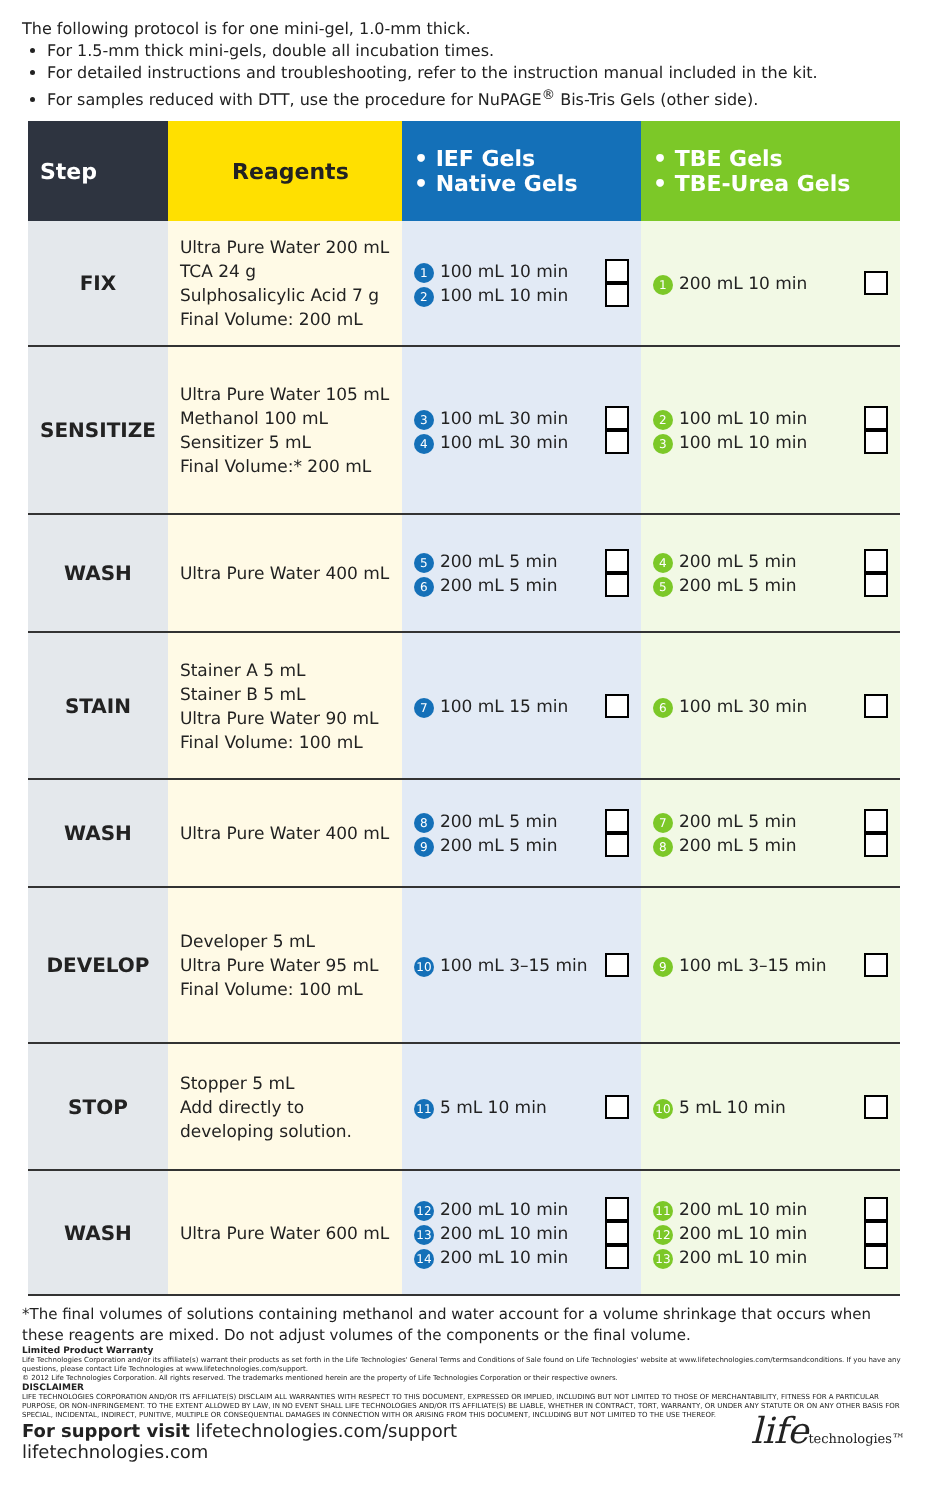The following protocol is for one mini-gel, 1.0-mm thick.
For 1.5-mm thick mini-gels, double all incubation times.
For detailed instructions and troubleshooting, refer to the instruction manual included in the kit.
For samples reduced with DTT, use the procedure for NuPAGE<sup>®</sup> Bis-Tris Gels (other side).
| Step | Reagents | • IEF Gels • Native Gels | • TBE Gels • TBE-Urea Gels |
| --- | --- | --- | --- |
| FIX | Ultra Pure Water 200 mL TCA 24 g Sulphosalicylic Acid 7 g Final Volume: 200 mL | 1 100 mL 10 min 2 100 mL 10 min | 1 200 mL 10 min |
| SENSITIZE | Ultra Pure Water 105 mL Methanol 100 mL Sensitizer 5 mL Final Volume:* 200 mL | 3 100 mL 30 min 4 100 mL 30 min | 2 100 mL 10 min 3 100 mL 10 min |
| WASH | Ultra Pure Water 400 mL | 5 200 mL 5 min 6 200 mL 5 min | 4 200 mL 5 min 5 200 mL 5 min |
| STAIN | Stainer A 5 mL Stainer B 5 mL Ultra Pure Water 90 mL Final Volume: 100 mL | 7 100 mL 15 min | 6 100 mL 30 min |
| WASH | Ultra Pure Water 400 mL | 8 200 mL 5 min 9 200 mL 5 min | 7 200 mL 5 min 8 200 mL 5 min |
| DEVELOP | Developer 5 mL Ultra Pure Water 95 mL Final Volume: 100 mL | 10 100 mL 3–15 min | 9 100 mL 3–15 min |
| STOP | Stopper 5 mL Add directly to developing solution. | 11 5 mL 10 min | 10 5 mL 10 min |
| WASH | Ultra Pure Water 600 mL | 12 200 mL 10 min 13 200 mL 10 min 14 200 mL 10 min | 11 200 mL 10 min 12 200 mL 10 min 13 200 mL 10 min |
*The final volumes of solutions containing methanol and water account for a volume shrinkage that occurs when these reagents are mixed. Do not adjust volumes of the components or the final volume.
Limited Product Warranty
Life Technologies Corporation and/or its affiliate(s) warrant their products as set forth in the Life Technologies' General Terms and Conditions of Sale found on Life Technologies' website at www.lifetechnologies.com/termsandconditions. If you have any questions, please contact Life Technologies at www.lifetechnologies.com/support.
© 2012 Life Technologies Corporation. All rights reserved. The trademarks mentioned herein are the property of Life Technologies Corporation or their respective owners.
DISCLAIMER
LIFE TECHNOLOGIES CORPORATION AND/OR ITS AFFILIATE(S) DISCLAIM ALL WARRANTIES WITH RESPECT TO THIS DOCUMENT, EXPRESSED OR IMPLIED, INCLUDING BUT NOT LIMITED TO THOSE OF MERCHANTABILITY, FITNESS FOR A PARTICULAR PURPOSE, OR NON-INFRINGEMENT. TO THE EXTENT ALLOWED BY LAW, IN NO EVENT SHALL LIFE TECHNOLOGIES AND/OR ITS AFFILIATE(S) BE LIABLE, WHETHER IN CONTRACT, TORT, WARRANTY, OR UNDER ANY STATUTE OR ON ANY OTHER BASIS FOR SPECIAL, INCIDENTAL, INDIRECT, PUNITIVE, MULTIPLE OR CONSEQUENTIAL DAMAGES IN CONNECTION WITH OR ARISING FROM THIS DOCUMENT, INCLUDING BUT NOT LIMITED TO THE USE THEREOF.
For support visit lifetechnologies.com/support
lifetechnologies.com
lifetechnologies™